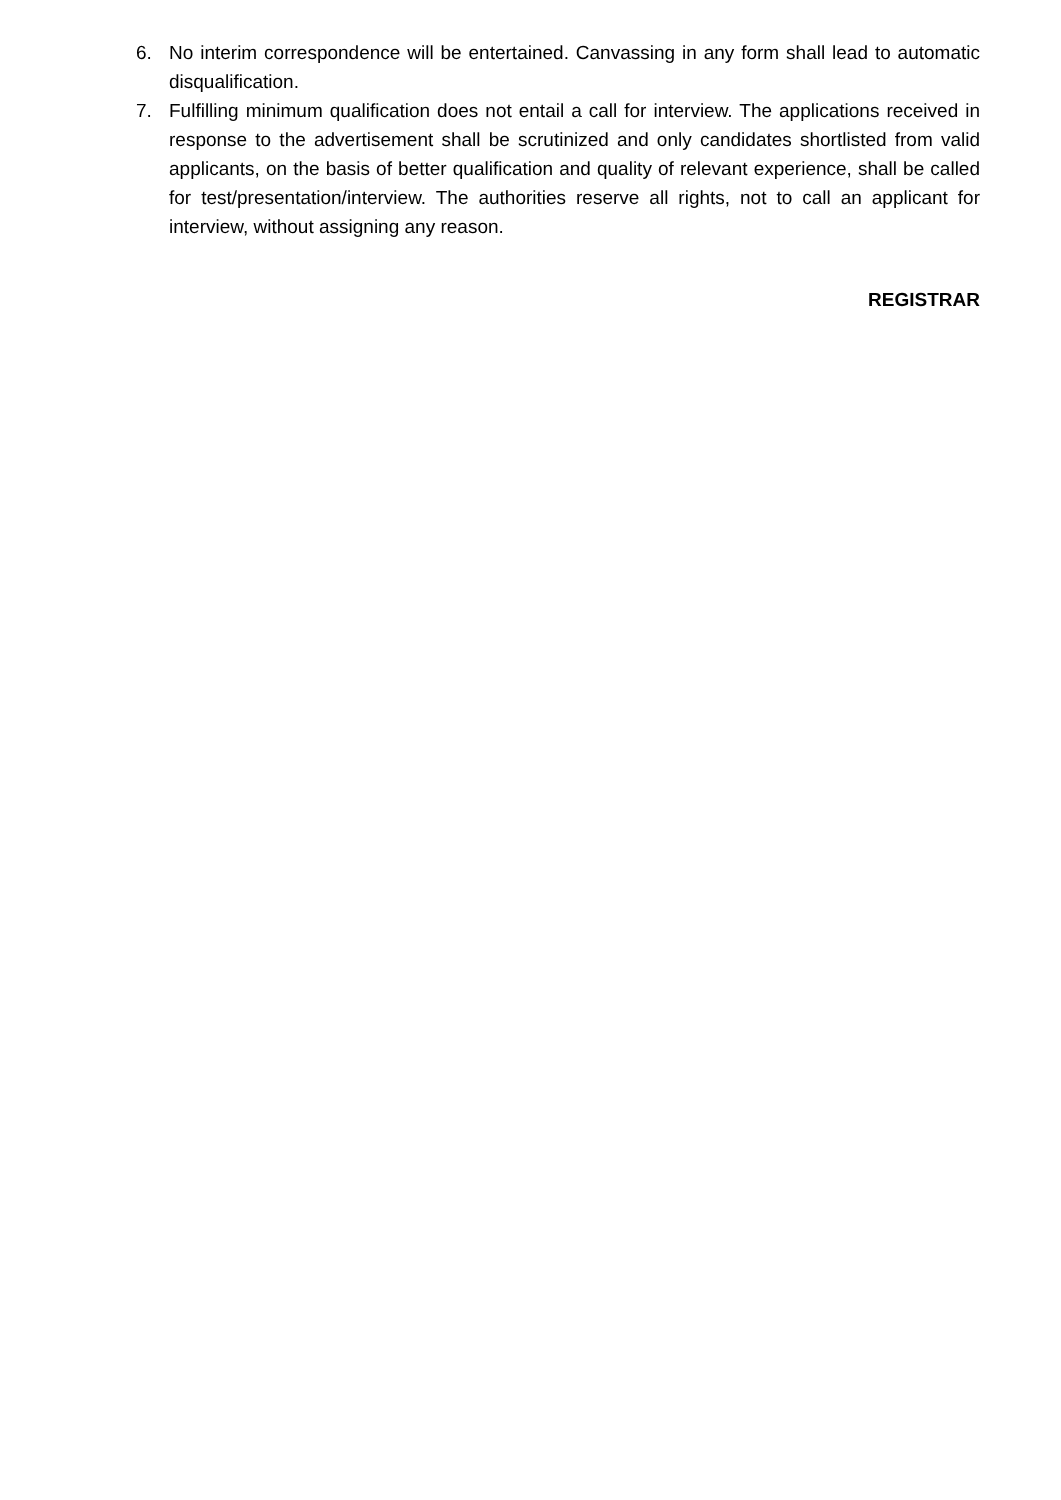6. No interim correspondence will be entertained. Canvassing in any form shall lead to automatic disqualification.
7. Fulfilling minimum qualification does not entail a call for interview. The applications received in response to the advertisement shall be scrutinized and only candidates shortlisted from valid applicants, on the basis of better qualification and quality of relevant experience, shall be called for test/presentation/interview. The authorities reserve all rights, not to call an applicant for interview, without assigning any reason.
REGISTRAR